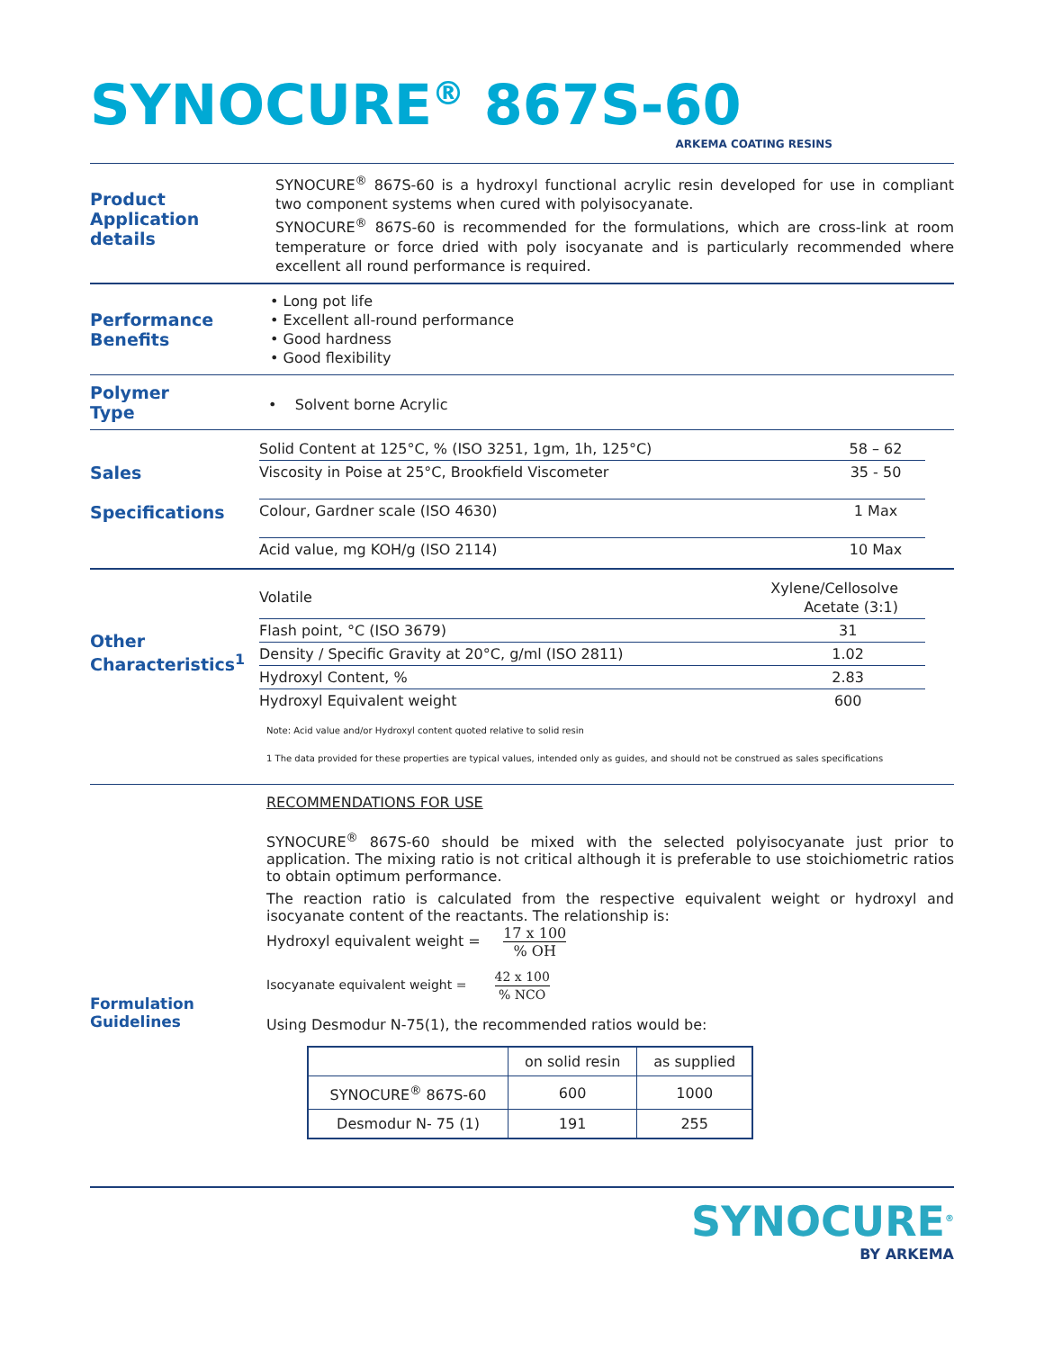SYNOCURE<sup>®</sup> 867S-60
ARKEMA COATING RESINS
Product
Application details
SYNOCURE<sup>®</sup> 867S-60 is a hydroxyl functional acrylic resin developed for use in compliant two component systems when cured with polyisocyanate.
SYNOCURE<sup>®</sup> 867S-60 is recommended for the formulations, which are cross-link at room temperature or force dried with poly isocyanate and is particularly recommended where excellent all round performance is required.
Performance
Benefits
• Long pot life
• Excellent all-round performance
• Good hardness
• Good flexibility
Polymer
Type
• Solvent borne Acrylic
Sales
Specifications
| Solid Content at 125°C, % (ISO 3251, 1gm, 1h, 125°C) | 58 – 62 |
| Viscosity in Poise at 25°C, Brookfield Viscometer | 35 - 50 |
| Colour, Gardner scale (ISO 4630) | 1 Max |
| Acid value, mg KOH/g (ISO 2114) | 10 Max |
Other
Characteristics<sup>1</sup>
| Volatile | Xylene/Cellosolve Acetate (3:1) |
| Flash point, °C (ISO 3679) | 31 |
| Density / Specific Gravity at 20°C, g/ml (ISO 2811) | 1.02 |
| Hydroxyl Content, % | 2.83 |
| Hydroxyl Equivalent weight | 600 |
Note: Acid value and/or Hydroxyl content quoted relative to solid resin
1 The data provided for these properties are typical values, intended only as guides, and should not be construed as sales specifications
Formulation
Guidelines
RECOMMENDATIONS FOR USE
SYNOCURE<sup>®</sup> 867S-60 should be mixed with the selected polyisocyanate just prior to application. The mixing ratio is not critical although it is preferable to use stoichiometric ratios to obtain optimum performance.
The reaction ratio is calculated from the respective equivalent weight or hydroxyl and isocyanate content of the reactants. The relationship is:
Hydroxyl equivalent weight = 17 x 100% OH
Isocyanate equivalent weight = 42 x 100% NCO
Using Desmodur N-75(1), the recommended ratios would be:
| | on solid resin | as supplied |
| --- | --- | --- |
| SYNOCURE<sup>®</sup> 867S-60 | 600 | 1000 |
| Desmodur N- 75 (1) | 191 | 255 |
SYNOCURE<sup>®</sup>
BY ARKEMA